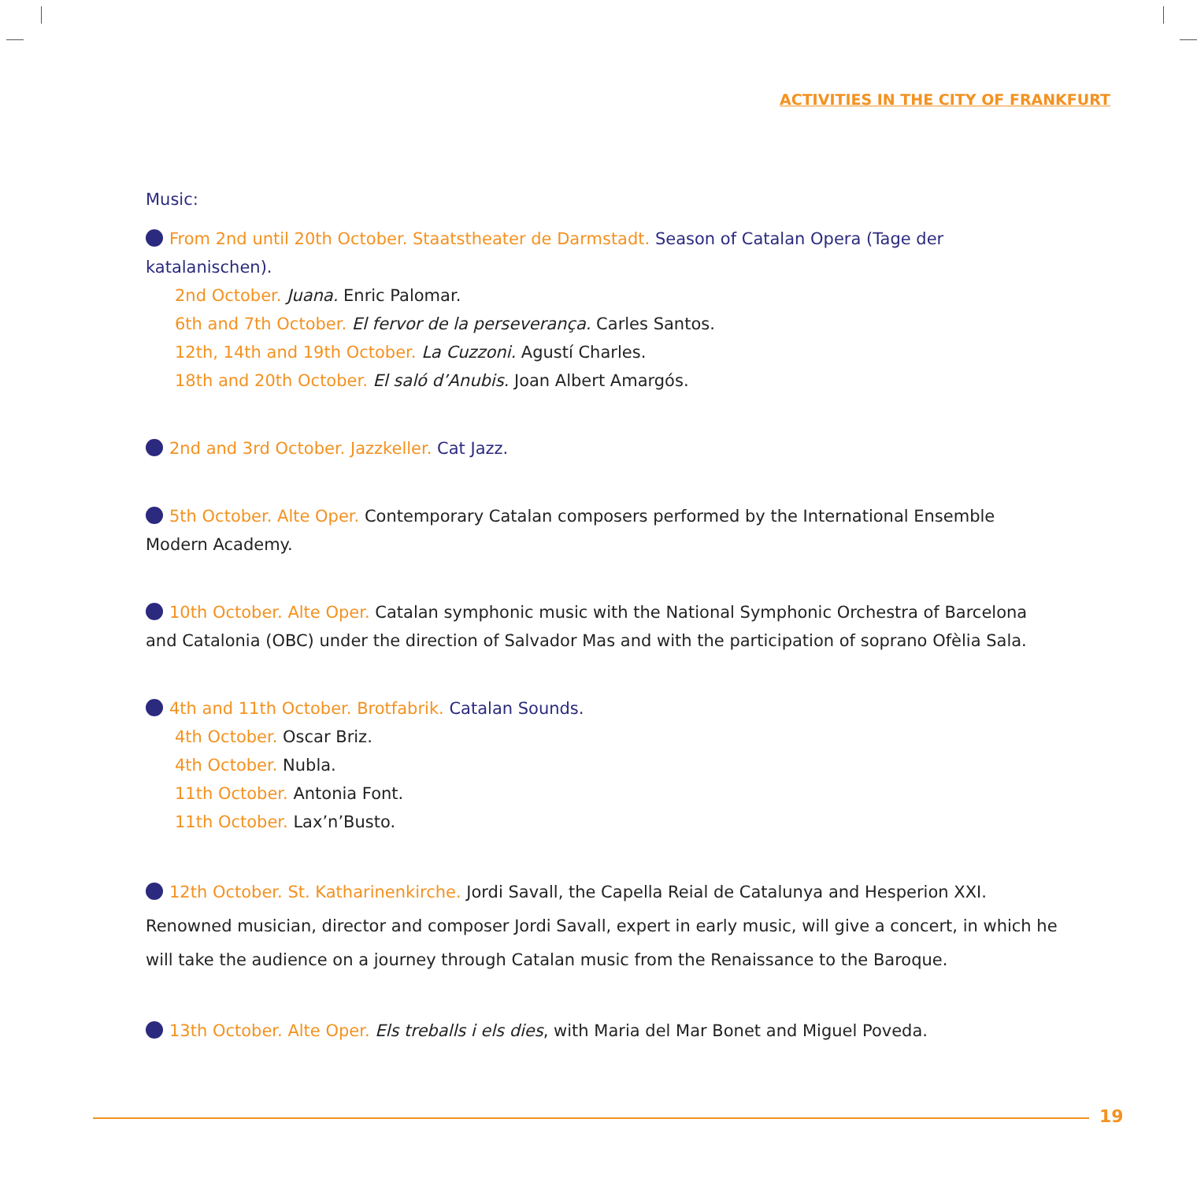ACTIVITIES IN THE CITY OF FRANKFURT
Music:
From 2nd until 20th October. Staatstheater de Darmstadt. Season of Catalan Opera (Tage der katalanischen).
2nd October. Juana. Enric Palomar.
6th and 7th October. El fervor de la perseverança. Carles Santos.
12th, 14th and 19th October. La Cuzzoni. Agustí Charles.
18th and 20th October. El saló d’Anubis. Joan Albert Amargós.
2nd and 3rd October. Jazzkeller. Cat Jazz.
5th October. Alte Oper. Contemporary Catalan composers performed by the International Ensemble Modern Academy.
10th October. Alte Oper. Catalan symphonic music with the National Symphonic Orchestra of Barcelona and Catalonia (OBC) under the direction of Salvador Mas and with the participation of soprano Ofèlia Sala.
4th and 11th October. Brotfabrik. Catalan Sounds.
4th October. Oscar Briz.
4th October. Nubla.
11th October. Antonia Font.
11th October. Lax’n’Busto.
12th October. St. Katharinenkirche. Jordi Savall, the Capella Reial de Catalunya and Hesperion XXI. Renowned musician, director and composer Jordi Savall, expert in early music, will give a concert, in which he will take the audience on a journey through Catalan music from the Renaissance to the Baroque.
13th October. Alte Oper. Els treballs i els dies, with Maria del Mar Bonet and Miguel Poveda.
19